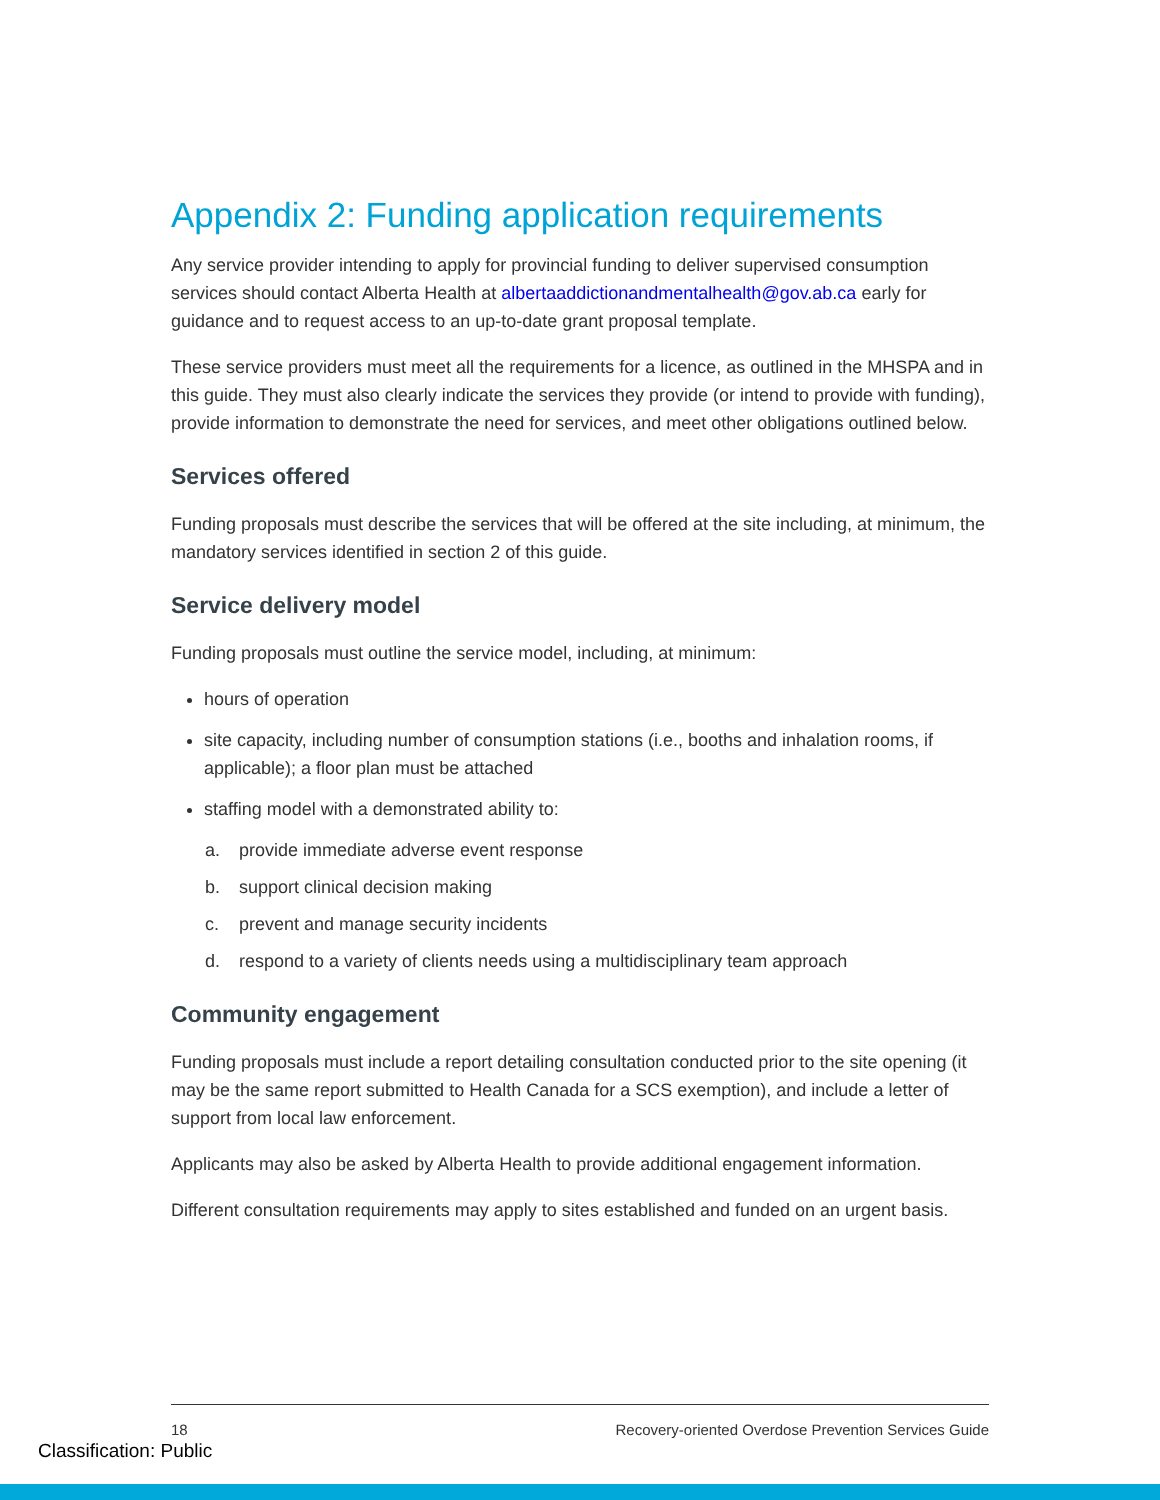Appendix 2: Funding application requirements
Any service provider intending to apply for provincial funding to deliver supervised consumption services should contact Alberta Health at albertaaddictionandmentalhealth@gov.ab.ca early for guidance and to request access to an up-to-date grant proposal template.
These service providers must meet all the requirements for a licence, as outlined in the MHSPA and in this guide. They must also clearly indicate the services they provide (or intend to provide with funding), provide information to demonstrate the need for services, and meet other obligations outlined below.
Services offered
Funding proposals must describe the services that will be offered at the site including, at minimum, the mandatory services identified in section 2 of this guide.
Service delivery model
Funding proposals must outline the service model, including, at minimum:
hours of operation
site capacity, including number of consumption stations (i.e., booths and inhalation rooms, if applicable); a floor plan must be attached
staffing model with a demonstrated ability to:
a. provide immediate adverse event response
b. support clinical decision making
c. prevent and manage security incidents
d. respond to a variety of clients needs using a multidisciplinary team approach
Community engagement
Funding proposals must include a report detailing consultation conducted prior to the site opening (it may be the same report submitted to Health Canada for a SCS exemption), and include a letter of support from local law enforcement.
Applicants may also be asked by Alberta Health to provide additional engagement information.
Different consultation requirements may apply to sites established and funded on an urgent basis.
18 Recovery-oriented Overdose Prevention Services Guide
Classification: Public